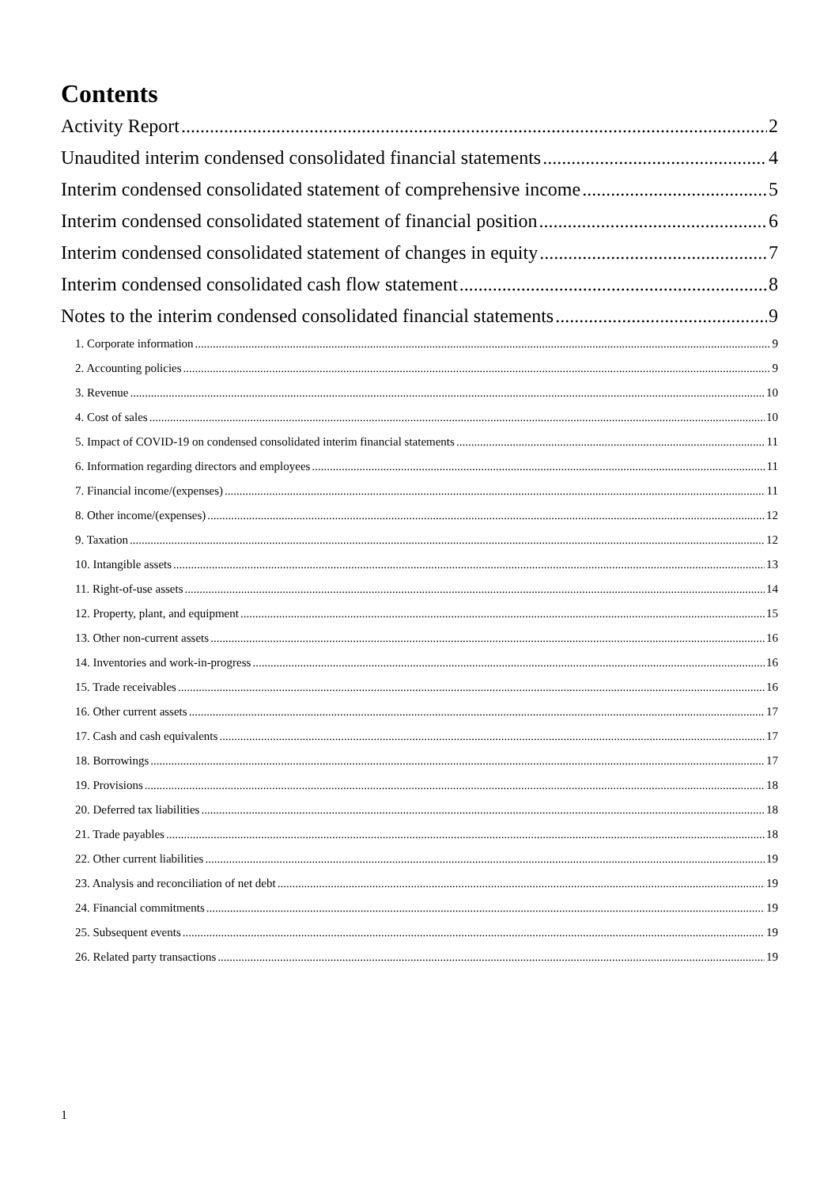Contents
Activity Report 2
Unaudited interim condensed consolidated financial statements 4
Interim condensed consolidated statement of comprehensive income 5
Interim condensed consolidated statement of financial position 6
Interim condensed consolidated statement of changes in equity 7
Interim condensed consolidated cash flow statement 8
Notes to the interim condensed consolidated financial statements 9
1. Corporate information 9
2. Accounting policies 9
3. Revenue 10
4. Cost of sales 10
5. Impact of COVID-19 on condensed consolidated interim financial statements 11
6. Information regarding directors and employees 11
7. Financial income/(expenses) 11
8. Other income/(expenses) 12
9. Taxation 12
10. Intangible assets 13
11. Right-of-use assets 14
12. Property, plant, and equipment 15
13. Other non-current assets 16
14. Inventories and work-in-progress 16
15. Trade receivables 16
16. Other current assets 17
17. Cash and cash equivalents 17
18. Borrowings 17
19. Provisions 18
20. Deferred tax liabilities 18
21. Trade payables 18
22. Other current liabilities 19
23. Analysis and reconciliation of net debt 19
24. Financial commitments 19
25. Subsequent events 19
26. Related party transactions 19
1